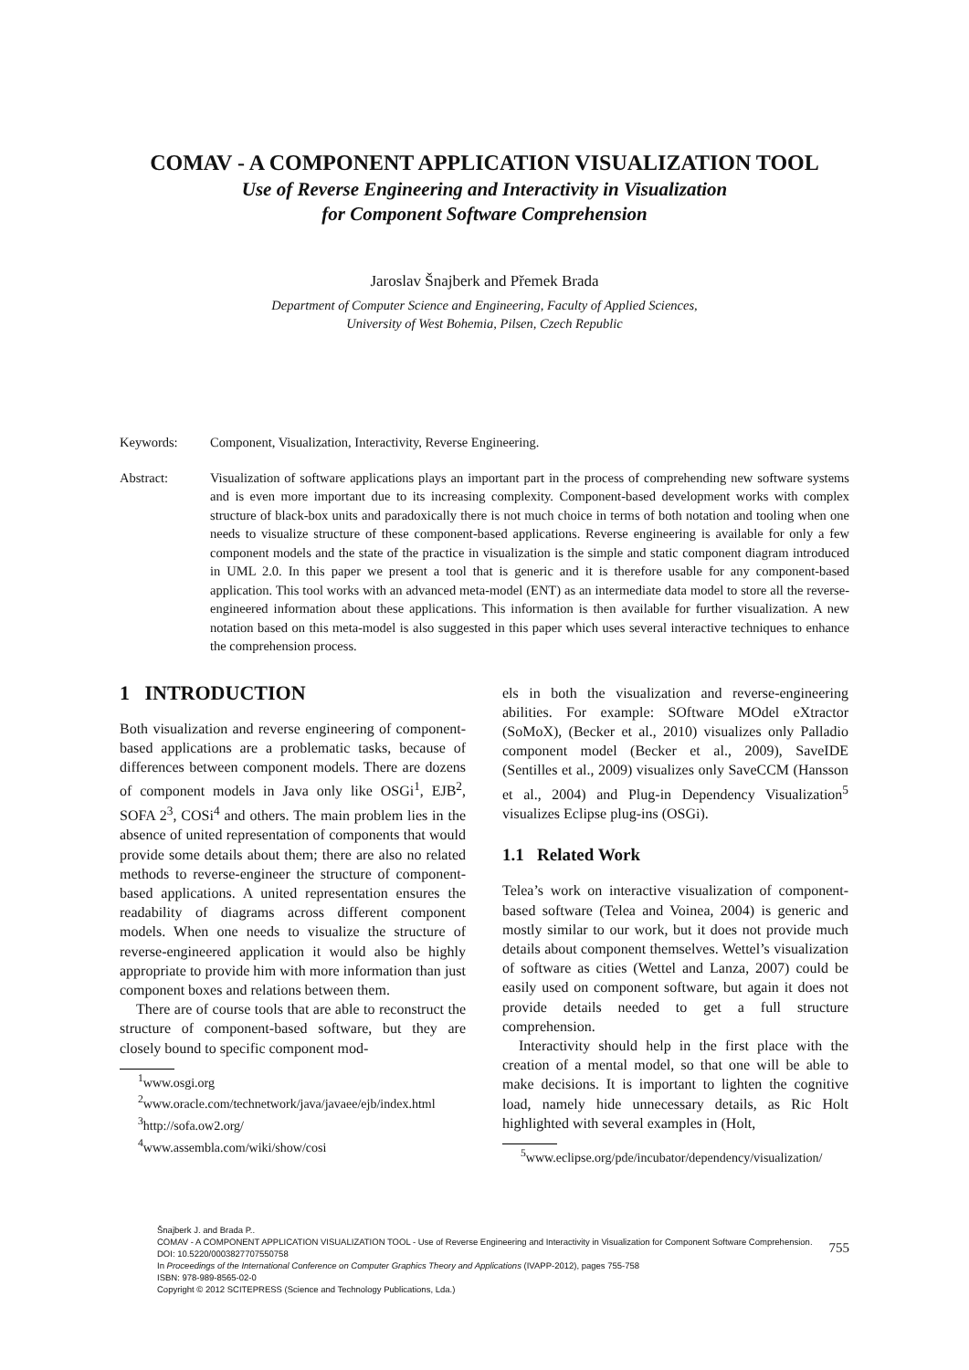COMAV - A COMPONENT APPLICATION VISUALIZATION TOOL
Use of Reverse Engineering and Interactivity in Visualization
for Component Software Comprehension
Jaroslav Šnajberk and Přemek Brada
Department of Computer Science and Engineering, Faculty of Applied Sciences,
University of West Bohemia, Pilsen, Czech Republic
Keywords: Component, Visualization, Interactivity, Reverse Engineering.
Abstract: Visualization of software applications plays an important part in the process of comprehending new software systems and is even more important due to its increasing complexity. Component-based development works with complex structure of black-box units and paradoxically there is not much choice in terms of both notation and tooling when one needs to visualize structure of these component-based applications. Reverse engineering is available for only a few component models and the state of the practice in visualization is the simple and static component diagram introduced in UML 2.0. In this paper we present a tool that is generic and it is therefore usable for any component-based application. This tool works with an advanced meta-model (ENT) as an intermediate data model to store all the reverse-engineered information about these applications. This information is then available for further visualization. A new notation based on this meta-model is also suggested in this paper which uses several interactive techniques to enhance the comprehension process.
1 INTRODUCTION
Both visualization and reverse engineering of component-based applications are a problematic tasks, because of differences between component models. There are dozens of component models in Java only like OSGi<sup>1</sup>, EJB<sup>2</sup>, SOFA 2<sup>3</sup>, COSi<sup>4</sup> and others. The main problem lies in the absence of united representation of components that would provide some details about them; there are also no related methods to reverse-engineer the structure of component-based applications. A united representation ensures the readability of diagrams across different component models. When one needs to visualize the structure of reverse-engineered application it would also be highly appropriate to provide him with more information than just component boxes and relations between them.
There are of course tools that are able to reconstruct the structure of component-based software, but they are closely bound to specific component mod-
<sup>1</sup> www.osgi.org
<sup>2</sup> www.oracle.com/technetwork/java/javaee/ejb/index.html
<sup>3</sup> http://sofa.ow2.org/
<sup>4</sup> www.assembla.com/wiki/show/cosi
els in both the visualization and reverse-engineering abilities. For example: SOftware MOdel eXtractor (SoMoX), (Becker et al., 2010) visualizes only Palladio component model (Becker et al., 2009), SaveIDE (Sentilles et al., 2009) visualizes only SaveCCM (Hansson et al., 2004) and Plug-in Dependency Visualization<sup>5</sup> visualizes Eclipse plug-ins (OSGi).
1.1 Related Work
Telea’s work on interactive visualization of component-based software (Telea and Voinea, 2004) is generic and mostly similar to our work, but it does not provide much details about component themselves. Wettel’s visualization of software as cities (Wettel and Lanza, 2007) could be easily used on component software, but again it does not provide details needed to get a full structure comprehension.
Interactivity should help in the first place with the creation of a mental model, so that one will be able to make decisions. It is important to lighten the cognitive load, namely hide unnecessary details, as Ric Holt highlighted with several examples in (Holt,
<sup>5</sup> www.eclipse.org/pde/incubator/dependency/visualization/
Šnajberk J. and Brada P..
COMAV - A COMPONENT APPLICATION VISUALIZATION TOOL - Use of Reverse Engineering and Interactivity in Visualization for Component Software Comprehension.
DOI: 10.5220/0003827707550758
In Proceedings of the International Conference on Computer Graphics Theory and Applications (IVAPP-2012), pages 755-758
ISBN: 978-989-8565-02-0
Copyright © 2012 SCITEPRESS (Science and Technology Publications, Lda.)
755